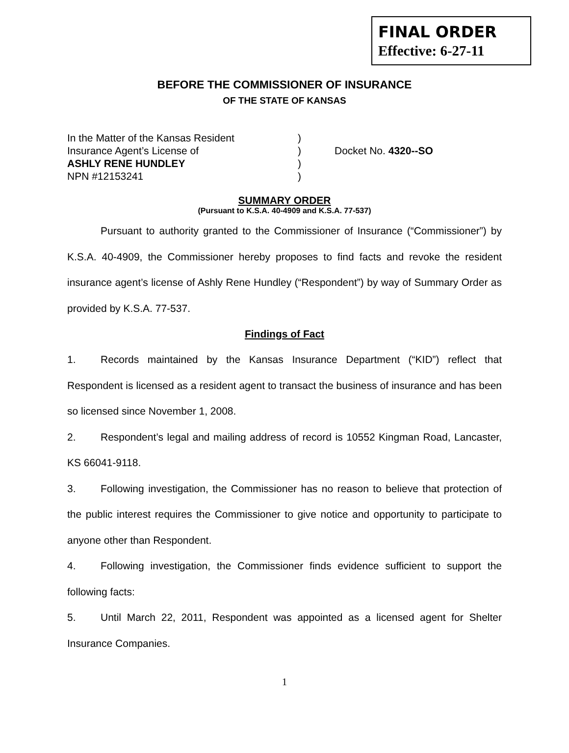FINAL ORDER
Effective: 6-27-11
BEFORE THE COMMISSIONER OF INSURANCE
OF THE STATE OF KANSAS
In the Matter of the Kansas Resident
Insurance Agent’s License of
ASHLY RENE HUNDLEY
NPN #12153241
)
)
)
)
Docket No. 4320--SO
SUMMARY ORDER
(Pursuant to K.S.A. 40-4909 and K.S.A. 77-537)
Pursuant to authority granted to the Commissioner of Insurance (“Commissioner”) by K.S.A. 40-4909, the Commissioner hereby proposes to find facts and revoke the resident insurance agent’s license of Ashly Rene Hundley (“Respondent”) by way of Summary Order as provided by K.S.A. 77-537.
Findings of Fact
1. Records maintained by the Kansas Insurance Department (“KID”) reflect that Respondent is licensed as a resident agent to transact the business of insurance and has been so licensed since November 1, 2008.
2. Respondent’s legal and mailing address of record is 10552 Kingman Road, Lancaster, KS 66041-9118.
3. Following investigation, the Commissioner has no reason to believe that protection of the public interest requires the Commissioner to give notice and opportunity to participate to anyone other than Respondent.
4. Following investigation, the Commissioner finds evidence sufficient to support the following facts:
5. Until March 22, 2011, Respondent was appointed as a licensed agent for Shelter Insurance Companies.
1